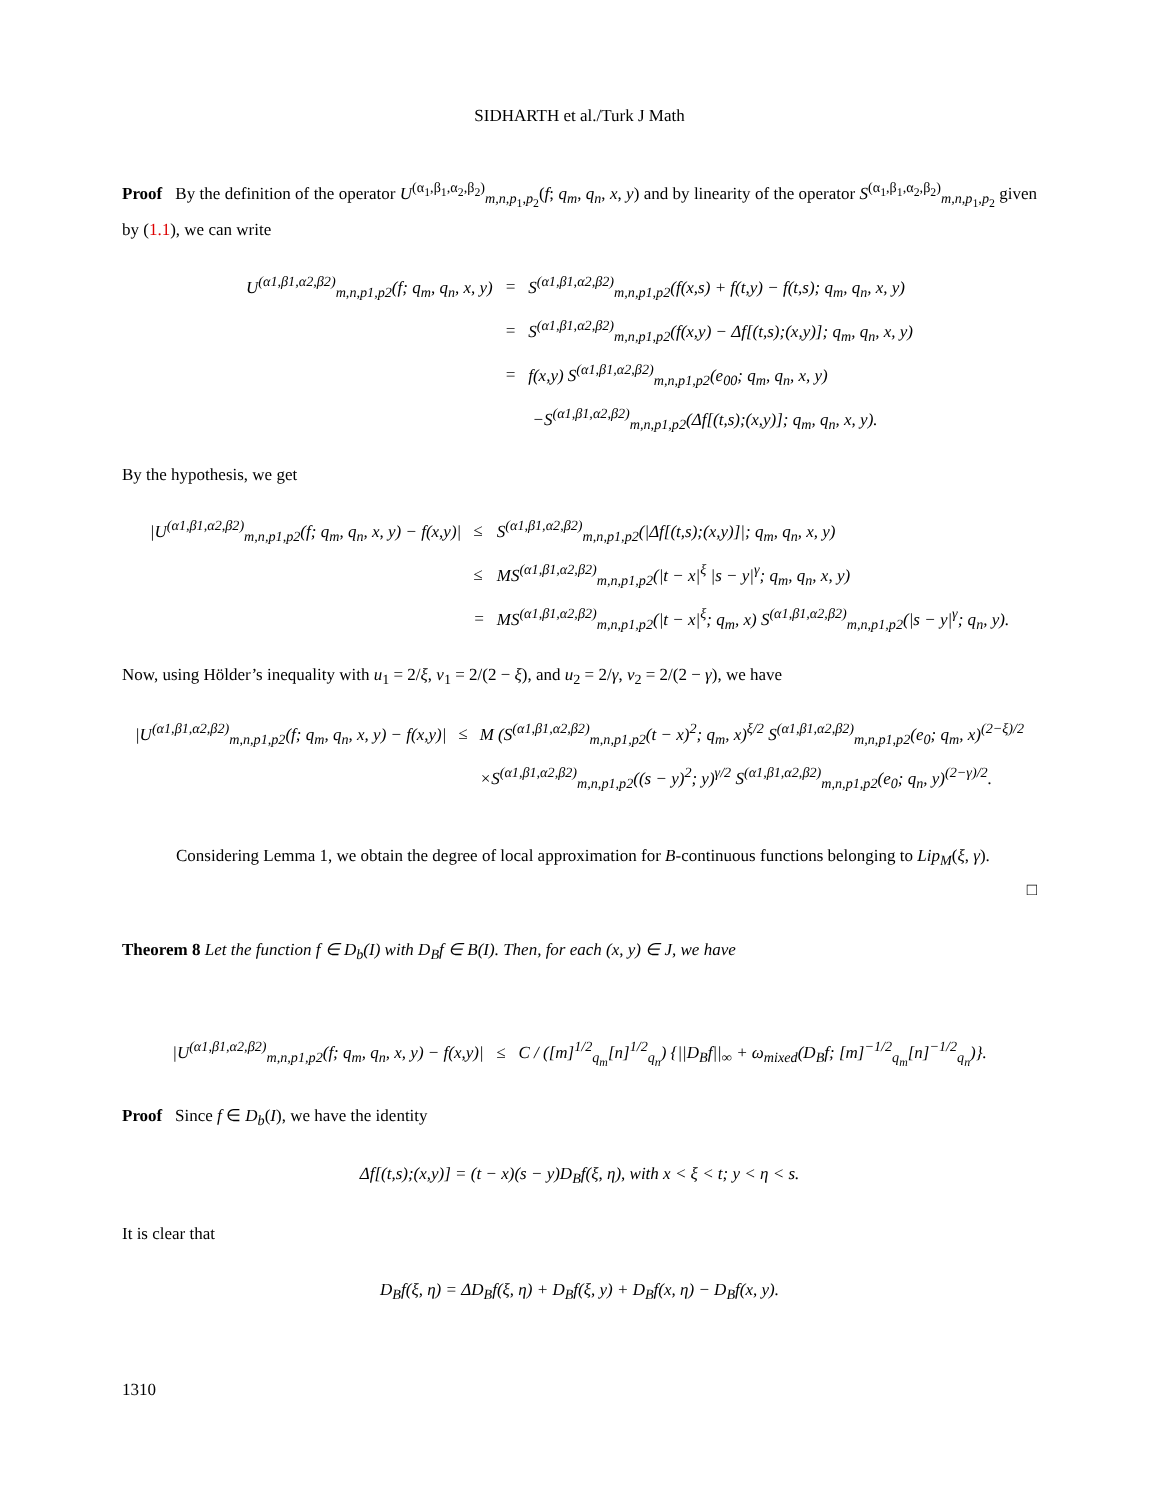SIDHARTH et al./Turk J Math
Proof By the definition of the operator U<sup>(α<sub>1</sub>,β<sub>1</sub>,α<sub>2</sub>,β<sub>2</sub>)</sup><sub>m,n,p<sub>1</sub>,p<sub>2</sub></sub>(f; q<sub>m</sub>, q<sub>n</sub>, x, y) and by linearity of the operator S<sup>(α<sub>1</sub>,β<sub>1</sub>,α<sub>2</sub>,β<sub>2</sub>)</sup><sub>m,n,p<sub>1</sub>,p<sub>2</sub></sub> given by (1.1), we can write
| U<sup>(α1,β1,α2,β2)</sup><sub>m,n,p1,p2</sub>(f; q<sub>m</sub>, q<sub>n</sub>, x, y) | = | S<sup>(α1,β1,α2,β2)</sup><sub>m,n,p1,p2</sub>(f(x,s) + f(t,y) − f(t,s); q<sub>m</sub>, q<sub>n</sub>, x, y) |
| | = | S<sup>(α1,β1,α2,β2)</sup><sub>m,n,p1,p2</sub>(f(x,y) − Δf[(t,s);(x,y)]; q<sub>m</sub>, q<sub>n</sub>, x, y) |
| | = | f(x,y) S<sup>(α1,β1,α2,β2)</sup><sub>m,n,p1,p2</sub>(e<sub>00</sub>; q<sub>m</sub>, q<sub>n</sub>, x, y) |
| | | −S<sup>(α1,β1,α2,β2)</sup><sub>m,n,p1,p2</sub>(Δf[(t,s);(x,y)]; q<sub>m</sub>, q<sub>n</sub>, x, y). |
By the hypothesis, we get
| /U<sup>(α1,β1,α2,β2)</sup><sub>m,n,p1,p2</sub>(f; q<sub>m</sub>, q<sub>n</sub>, x, y) − f(x,y)/ | ≤ | S<sup>(α1,β1,α2,β2)</sup><sub>m,n,p1,p2</sub>(/Δf[(t,s);(x,y)]/; q<sub>m</sub>, q<sub>n</sub>, x, y) |
| | ≤ | MS<sup>(α1,β1,α2,β2)</sup><sub>m,n,p1,p2</sub>(/t − x/<sup>ξ</sup> /s − y/<sup>γ</sup>; q<sub>m</sub>, q<sub>n</sub>, x, y) |
| | = | MS<sup>(α1,β1,α2,β2)</sup><sub>m,n,p1,p2</sub>(/t − x/<sup>ξ</sup>; q<sub>m</sub>, x) S<sup>(α1,β1,α2,β2)</sup><sub>m,n,p1,p2</sub>(/s − y/<sup>γ</sup>; q<sub>n</sub>, y). |
Now, using Hölder’s inequality with u<sub>1</sub> = 2/ξ, v<sub>1</sub> = 2/(2 − ξ), and u<sub>2</sub> = 2/γ, v<sub>2</sub> = 2/(2 − γ), we have
| /U<sup>(α1,β1,α2,β2)</sup><sub>m,n,p1,p2</sub>(f; q<sub>m</sub>, q<sub>n</sub>, x, y) − f(x,y)/ | ≤ | M (S<sup>(α1,β1,α2,β2)</sup><sub>m,n,p1,p2</sub>(t − x)<sup>2</sup>; q<sub>m</sub>, x)<sup>ξ/2</sup> S<sup>(α1,β1,α2,β2)</sup><sub>m,n,p1,p2</sub>(e<sub>0</sub>; q<sub>m</sub>, x)<sup>(2−ξ)/2</sup> |
| | | ×S<sup>(α1,β1,α2,β2)</sup><sub>m,n,p1,p2</sub>((s − y)<sup>2</sup>; y)<sup>γ/2</sup> S<sup>(α1,β1,α2,β2)</sup><sub>m,n,p1,p2</sub>(e<sub>0</sub>; q<sub>n</sub>, y)<sup>(2−γ)/2</sup>. |
Considering Lemma 1, we obtain the degree of local approximation for B-continuous functions belonging to Lip<sub>M</sub>(ξ, γ). □
Theorem 8 Let the function f ∈ D<sub>b</sub>(I) with D<sub>B</sub>f ∈ B(I). Then, for each (x, y) ∈ J, we have
|U<sup>(α1,β1,α2,β2)</sup><sub>m,n,p1,p2</sub>(f; q<sub>m</sub>, q<sub>n</sub>, x, y) − f(x,y)| ≤ C / ([m]<sup>1/2</sup><sub>q<sub>m</sub></sub>[n]<sup>1/2</sup><sub>q<sub>n</sub></sub>) {||D<sub>B</sub>f||<sub>∞</sub> + ω<sub>mixed</sub>(D<sub>B</sub>f; [m]<sup>−1/2</sup><sub>q<sub>m</sub></sub>[n]<sup>−1/2</sup><sub>q<sub>n</sub></sub>)}.
Proof Since f ∈ D<sub>b</sub>(I), we have the identity
Δf[(t,s);(x,y)] = (t − x)(s − y)D<sub>B</sub>f(ξ, η), with x < ξ < t; y < η < s.
It is clear that
D<sub>B</sub>f(ξ, η) = ΔD<sub>B</sub>f(ξ, η) + D<sub>B</sub>f(ξ, y) + D<sub>B</sub>f(x, η) − D<sub>B</sub>f(x, y).
1310